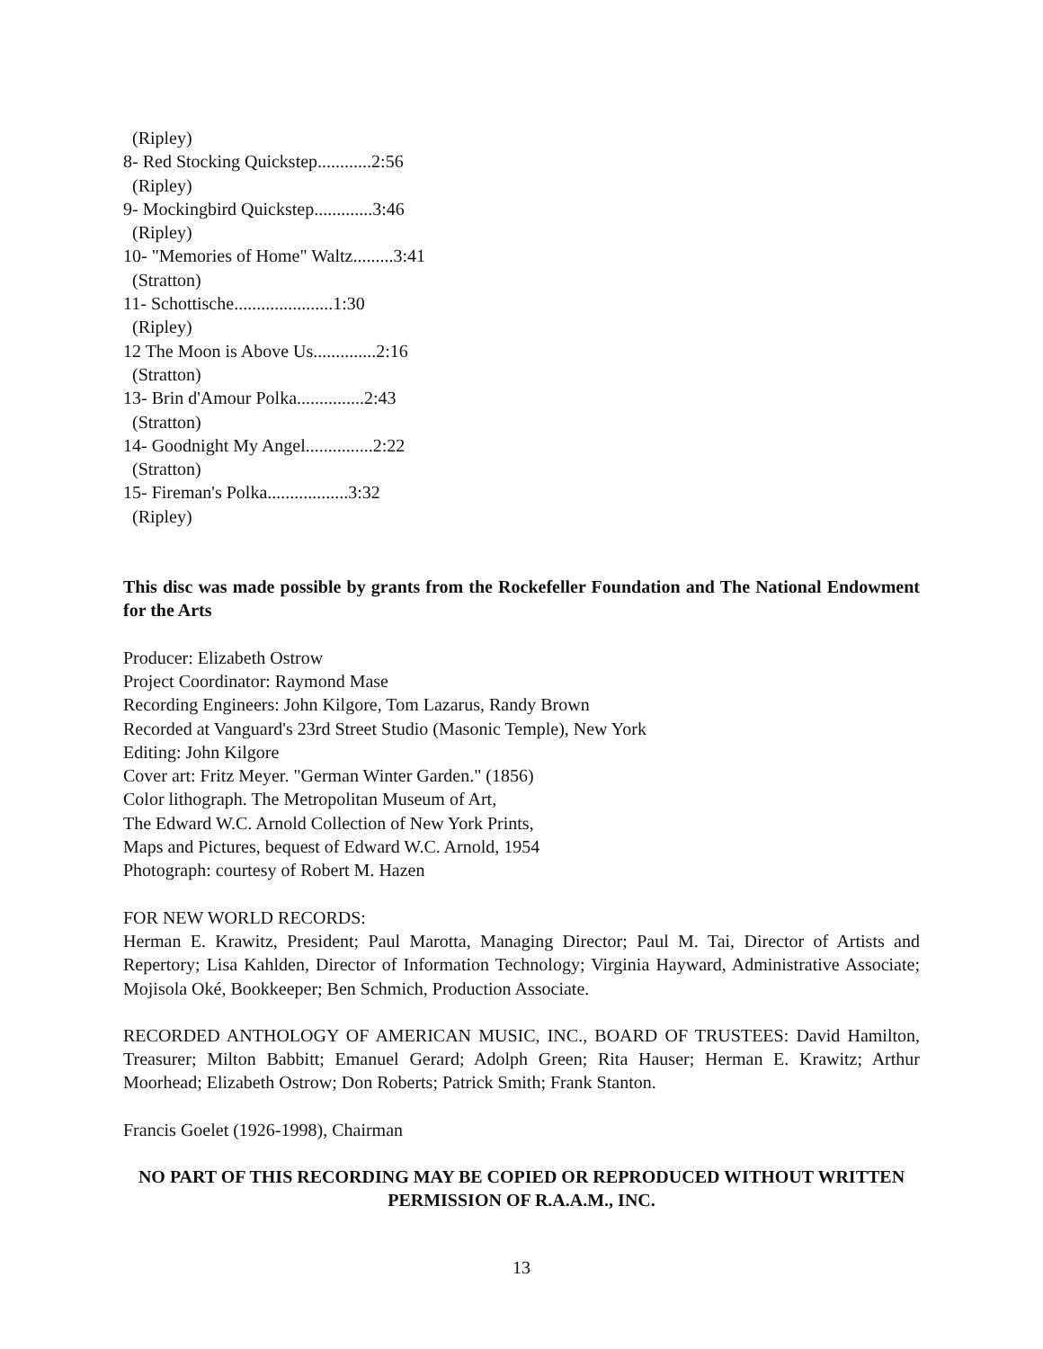(Ripley)
8- Red Stocking Quickstep............2:56
(Ripley)
9- Mockingbird Quickstep.............3:46
(Ripley)
10- "Memories of Home" Waltz.........3:41
(Stratton)
11- Schottische......................1:30
(Ripley)
12 The Moon is Above Us..............2:16
(Stratton)
13- Brin d'Amour Polka...............2:43
(Stratton)
14- Goodnight My Angel...............2:22
(Stratton)
15- Fireman's Polka..................3:32
(Ripley)
This disc was made possible by grants from the Rockefeller Foundation and The National Endowment for the Arts
Producer: Elizabeth Ostrow
Project Coordinator: Raymond Mase
Recording Engineers: John Kilgore, Tom Lazarus, Randy Brown
Recorded at Vanguard's 23rd Street Studio (Masonic Temple), New York
Editing: John Kilgore
Cover art: Fritz Meyer. "German Winter Garden." (1856)
Color lithograph. The Metropolitan Museum of Art,
The Edward W.C. Arnold Collection of New York Prints,
Maps and Pictures, bequest of Edward W.C. Arnold, 1954
Photograph: courtesy of Robert M. Hazen
FOR NEW WORLD RECORDS:
Herman E. Krawitz, President; Paul Marotta, Managing Director; Paul M. Tai, Director of Artists and Repertory; Lisa Kahlden, Director of Information Technology; Virginia Hayward, Administrative Associate; Mojisola Oké, Bookkeeper; Ben Schmich, Production Associate.
RECORDED ANTHOLOGY OF AMERICAN MUSIC, INC., BOARD OF TRUSTEES: David Hamilton, Treasurer; Milton Babbitt; Emanuel Gerard; Adolph Green; Rita Hauser; Herman E. Krawitz; Arthur Moorhead; Elizabeth Ostrow; Don Roberts; Patrick Smith; Frank Stanton.
Francis Goelet (1926-1998), Chairman
NO PART OF THIS RECORDING MAY BE COPIED OR REPRODUCED WITHOUT WRITTEN PERMISSION OF R.A.A.M., INC.
13